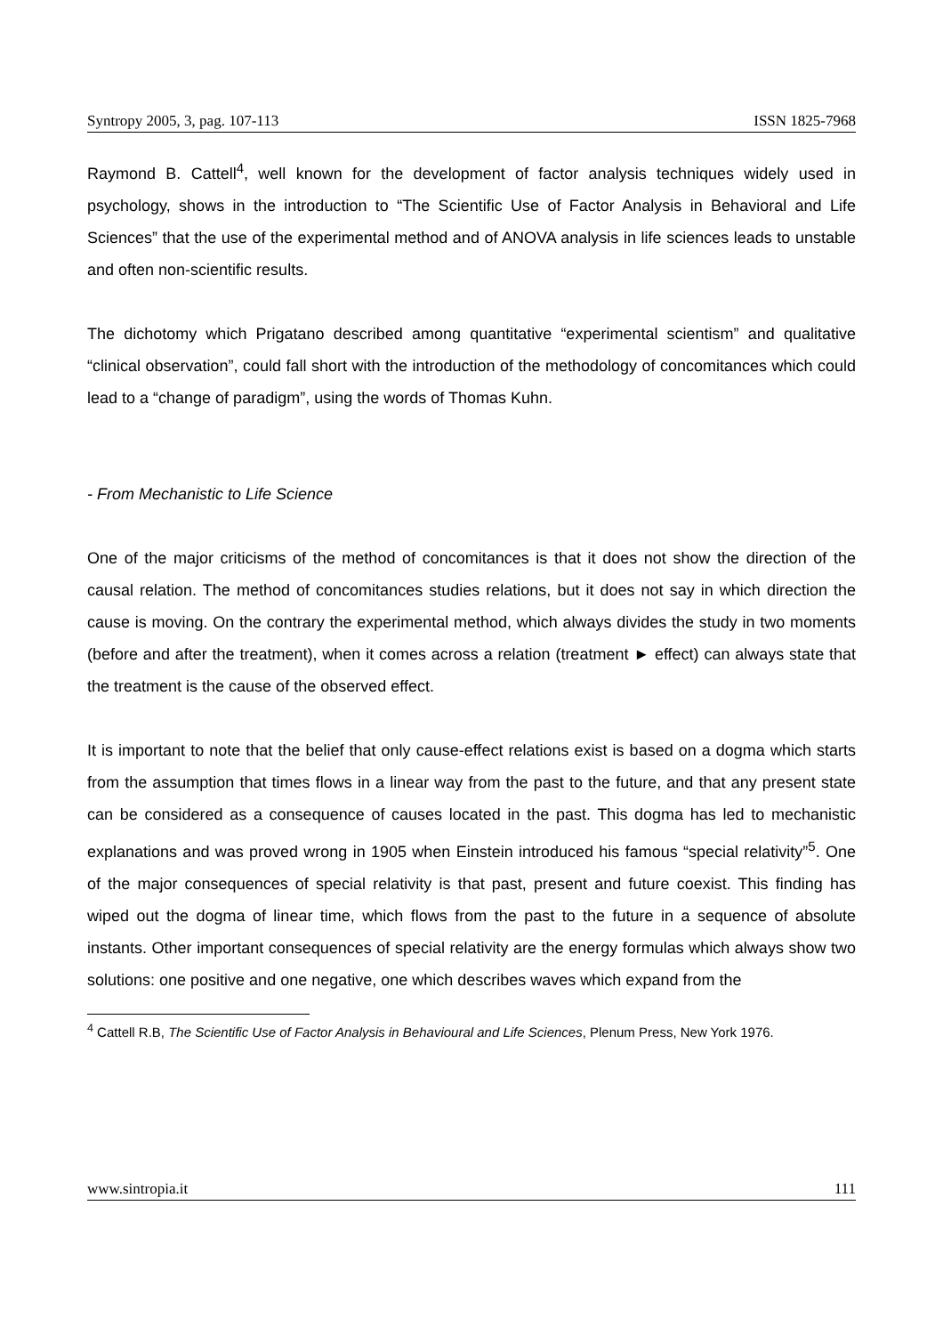Syntropy 2005, 3, pag. 107-113 ISSN 1825-7968
Raymond B. Cattell<sup>4</sup>, well known for the development of factor analysis techniques widely used in psychology, shows in the introduction to “The Scientific Use of Factor Analysis in Behavioral and Life Sciences” that the use of the experimental method and of ANOVA analysis in life sciences leads to unstable and often non-scientific results.
The dichotomy which Prigatano described among quantitative “experimental scientism” and qualitative “clinical observation”, could fall short with the introduction of the methodology of concomitances which could lead to a “change of paradigm”, using the words of Thomas Kuhn.
- From Mechanistic to Life Science
One of the major criticisms of the method of concomitances is that it does not show the direction of the causal relation. The method of concomitances studies relations, but it does not say in which direction the cause is moving. On the contrary the experimental method, which always divides the study in two moments (before and after the treatment), when it comes across a relation (treatment ► effect) can always state that the treatment is the cause of the observed effect.
It is important to note that the belief that only cause-effect relations exist is based on a dogma which starts from the assumption that times flows in a linear way from the past to the future, and that any present state can be considered as a consequence of causes located in the past. This dogma has led to mechanistic explanations and was proved wrong in 1905 when Einstein introduced his famous “special relativity”<sup>5</sup>. One of the major consequences of special relativity is that past, present and future coexist. This finding has wiped out the dogma of linear time, which flows from the past to the future in a sequence of absolute instants. Other important consequences of special relativity are the energy formulas which always show two solutions: one positive and one negative, one which describes waves which expand from the
<sup>4</sup> Cattell R.B, The Scientific Use of Factor Analysis in Behavioural and Life Sciences, Plenum Press, New York 1976.
www.sintropia.it 111